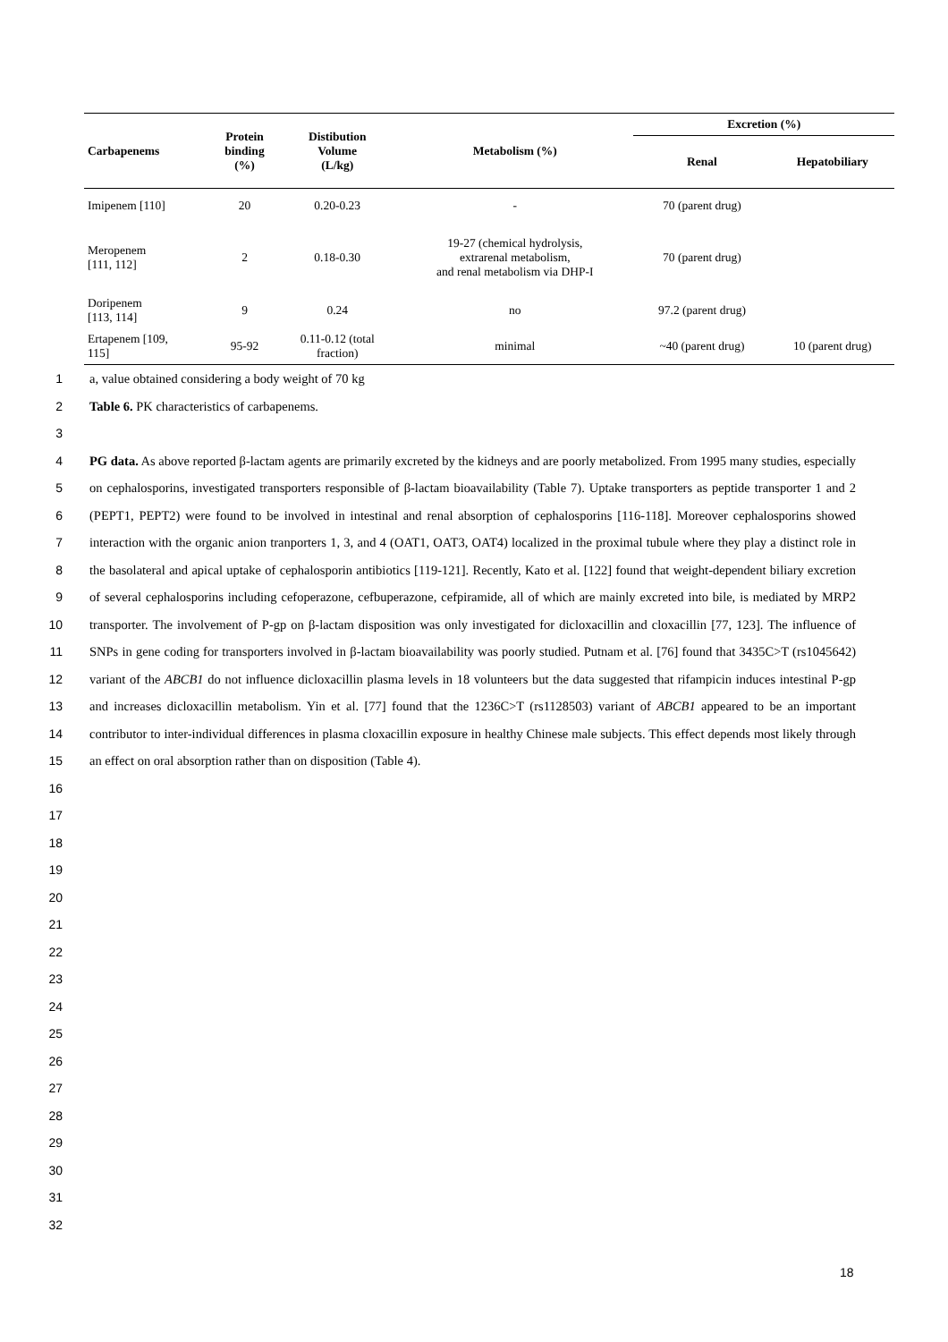| Carbapenems | Protein binding (%) | Distibution Volume (L/kg) | Metabolism (%) | Excretion (%) | |
| --- | --- | --- | --- | --- | --- |
| | | | | Renal | Hepatobiliary |
| Imipenem [110] | 20 | 0.20-0.23 | - | 70 (parent drug) | |
| Meropenem [111, 112] | 2 | 0.18-0.30 | 19-27 (chemical hydrolysis, extrarenal metabolism, and renal metabolism via DHP-I | 70 (parent drug) | |
| Doripenem [113, 114] | 9 | 0.24 | no | 97.2 (parent drug) | |
| Ertapenem [109, 115] | 95-92 | 0.11-0.12 (total fraction) | minimal | ~40 (parent drug) | 10 (parent drug) |
1 a, value obtained considering a body weight of 70 kg
2 Table 6. PK characteristics of carbapenems.
3
4
5
6
7
8
9
10
11
12
13
14
15
16
17
18
PG data. As above reported β-lactam agents are primarily excreted by the kidneys and are poorly metabolized. From 1995 many studies, especially on cephalosporins, investigated transporters responsible of β-lactam bioavailability (Table 7). Uptake transporters as peptide transporter 1 and 2 (PEPT1, PEPT2) were found to be involved in intestinal and renal absorption of cephalosporins [116-118]. Moreover cephalosporins showed interaction with the organic anion tranporters 1, 3, and 4 (OAT1, OAT3, OAT4) localized in the proximal tubule where they play a distinct role in the basolateral and apical uptake of cephalosporin antibiotics [119-121]. Recently, Kato et al. [122] found that weight-dependent biliary excretion of several cephalosporins including cefoperazone, cefbuperazone, cefpiramide, all of which are mainly excreted into bile, is mediated by MRP2 transporter. The involvement of P-gp on β-lactam disposition was only investigated for dicloxacillin and cloxacillin [77, 123]. The influence of SNPs in gene coding for transporters involved in β-lactam bioavailability was poorly studied. Putnam et al. [76] found that 3435C>T (rs1045642) variant of the ABCB1 do not influence dicloxacillin plasma levels in 18 volunteers but the data suggested that rifampicin induces intestinal P-gp and increases dicloxacillin metabolism. Yin et al. [77] found that the 1236C>T (rs1128503) variant of ABCB1 appeared to be an important contributor to inter-individual differences in plasma cloxacillin exposure in healthy Chinese male subjects. This effect depends most likely through an effect on oral absorption rather than on disposition (Table 4).
19
20
21
22
23
24
25
26
27
28
29
30
31
32
18